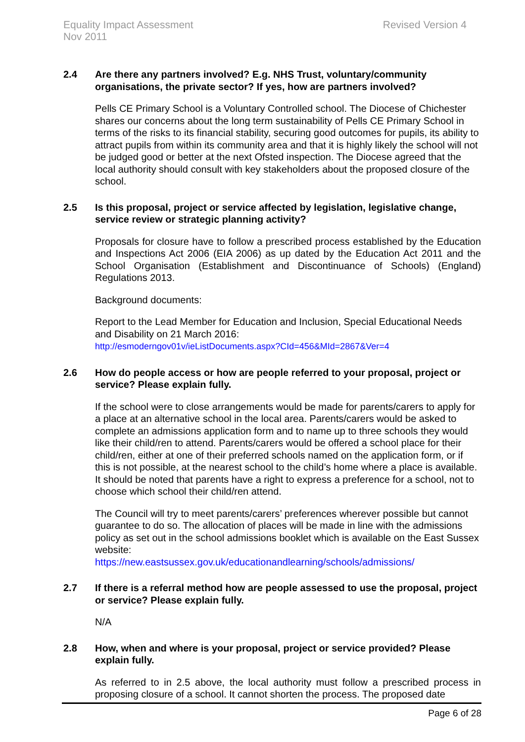Equality Impact Assessment
Nov 2011
Revised Version 4
2.4 Are there any partners involved? E.g. NHS Trust, voluntary/community organisations, the private sector? If yes, how are partners involved?
Pells CE Primary School is a Voluntary Controlled school. The Diocese of Chichester shares our concerns about the long term sustainability of Pells CE Primary School in terms of the risks to its financial stability, securing good outcomes for pupils, its ability to attract pupils from within its community area and that it is highly likely the school will not be judged good or better at the next Ofsted inspection. The Diocese agreed that the local authority should consult with key stakeholders about the proposed closure of the school.
2.5 Is this proposal, project or service affected by legislation, legislative change, service review or strategic planning activity?
Proposals for closure have to follow a prescribed process established by the Education and Inspections Act 2006 (EIA 2006) as up dated by the Education Act 2011 and the School Organisation (Establishment and Discontinuance of Schools) (England) Regulations 2013.
Background documents:
Report to the Lead Member for Education and Inclusion, Special Educational Needs and Disability on 21 March 2016:
http://esmoderngov01v/ieListDocuments.aspx?CId=456&MId=2867&Ver=4
2.6 How do people access or how are people referred to your proposal, project or service? Please explain fully.
If the school were to close arrangements would be made for parents/carers to apply for a place at an alternative school in the local area. Parents/carers would be asked to complete an admissions application form and to name up to three schools they would like their child/ren to attend. Parents/carers would be offered a school place for their child/ren, either at one of their preferred schools named on the application form, or if this is not possible, at the nearest school to the child’s home where a place is available. It should be noted that parents have a right to express a preference for a school, not to choose which school their child/ren attend.
The Council will try to meet parents/carers’ preferences wherever possible but cannot guarantee to do so. The allocation of places will be made in line with the admissions policy as set out in the school admissions booklet which is available on the East Sussex website:
https://new.eastsussex.gov.uk/educationandlearning/schools/admissions/
2.7 If there is a referral method how are people assessed to use the proposal, project or service? Please explain fully.
N/A
2.8 How, when and where is your proposal, project or service provided? Please explain fully.
As referred to in 2.5 above, the local authority must follow a prescribed process in proposing closure of a school. It cannot shorten the process. The proposed date
Page 6 of 28